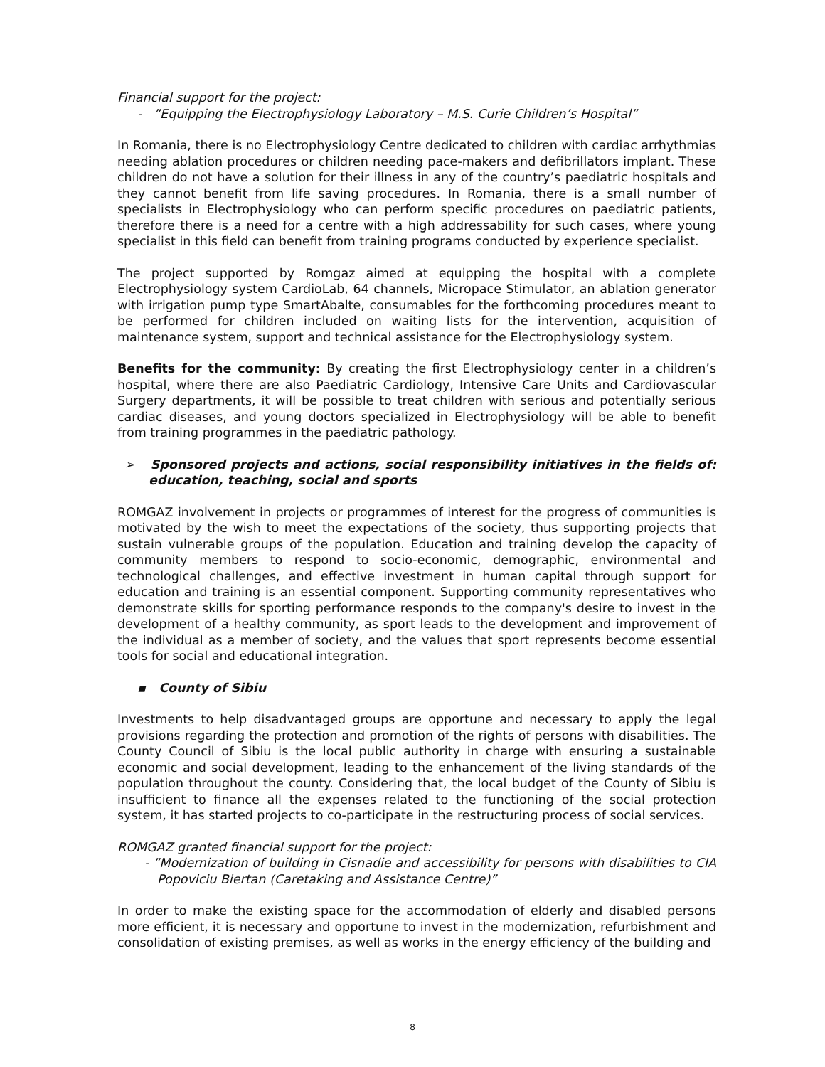Financial support for the project:
- ”Equipping the Electrophysiology Laboratory – M.S. Curie Children’s Hospital”
In Romania, there is no Electrophysiology Centre dedicated to children with cardiac arrhythmias needing ablation procedures or children needing pace-makers and defibrillators implant. These children do not have a solution for their illness in any of the country’s paediatric hospitals and they cannot benefit from life saving procedures. In Romania, there is a small number of specialists in Electrophysiology who can perform specific procedures on paediatric patients, therefore there is a need for a centre with a high addressability for such cases, where young specialist in this field can benefit from training programs conducted by experience specialist.
The project supported by Romgaz aimed at equipping the hospital with a complete Electrophysiology system CardioLab, 64 channels, Micropace Stimulator, an ablation generator with irrigation pump type SmartAbalte, consumables for the forthcoming procedures meant to be performed for children included on waiting lists for the intervention, acquisition of maintenance system, support and technical assistance for the Electrophysiology system.
Benefits for the community: By creating the first Electrophysiology center in a children’s hospital, where there are also Paediatric Cardiology, Intensive Care Units and Cardiovascular Surgery departments, it will be possible to treat children with serious and potentially serious cardiac diseases, and young doctors specialized in Electrophysiology will be able to benefit from training programmes in the paediatric pathology.
➢ Sponsored projects and actions, social responsibility initiatives in the fields of: education, teaching, social and sports
ROMGAZ involvement in projects or programmes of interest for the progress of communities is motivated by the wish to meet the expectations of the society, thus supporting projects that sustain vulnerable groups of the population. Education and training develop the capacity of community members to respond to socio-economic, demographic, environmental and technological challenges, and effective investment in human capital through support for education and training is an essential component. Supporting community representatives who demonstrate skills for sporting performance responds to the company's desire to invest in the development of a healthy community, as sport leads to the development and improvement of the individual as a member of society, and the values that sport represents become essential tools for social and educational integration.
▪ County of Sibiu
Investments to help disadvantaged groups are opportune and necessary to apply the legal provisions regarding the protection and promotion of the rights of persons with disabilities. The County Council of Sibiu is the local public authority in charge with ensuring a sustainable economic and social development, leading to the enhancement of the living standards of the population throughout the county. Considering that, the local budget of the County of Sibiu is insufficient to finance all the expenses related to the functioning of the social protection system, it has started projects to co-participate in the restructuring process of social services.
ROMGAZ granted financial support for the project:
- ”Modernization of building in Cisnadie and accessibility for persons with disabilities to CIA Popoviciu Biertan (Caretaking and Assistance Centre)”
In order to make the existing space for the accommodation of elderly and disabled persons more efficient, it is necessary and opportune to invest in the modernization, refurbishment and consolidation of existing premises, as well as works in the energy efficiency of the building and
8